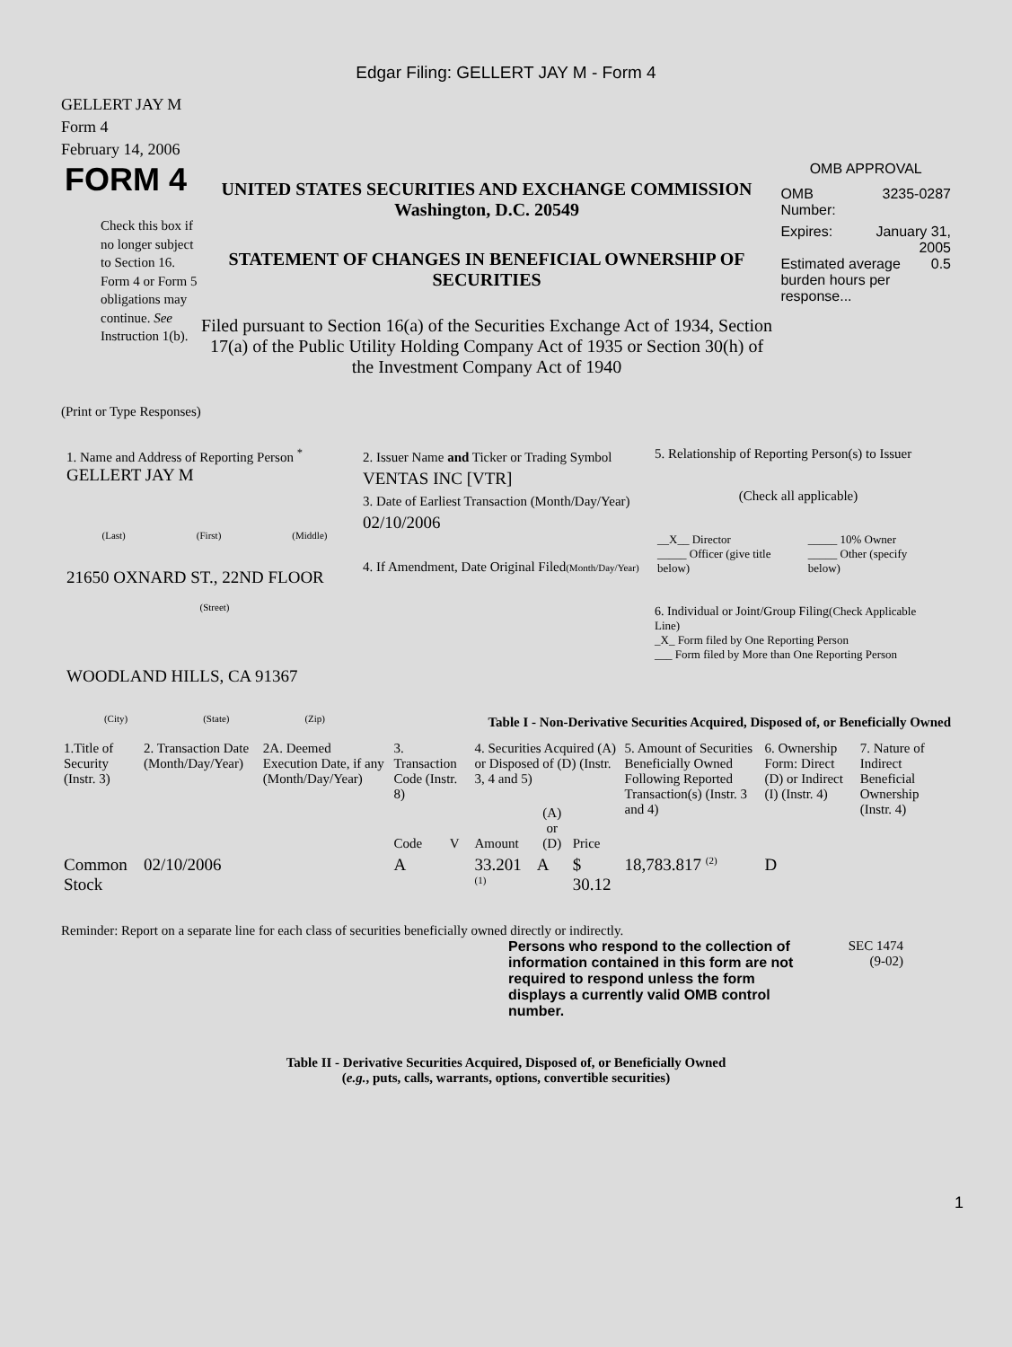Edgar Filing: GELLERT JAY M - Form 4
GELLERT JAY M
Form 4
February 14, 2006
FORM 4
Check this box if no longer subject to Section 16. Form 4 or Form 5 obligations may continue. See Instruction 1(b).
UNITED STATES SECURITIES AND EXCHANGE COMMISSION
Washington, D.C. 20549
STATEMENT OF CHANGES IN BENEFICIAL OWNERSHIP OF SECURITIES
Filed pursuant to Section 16(a) of the Securities Exchange Act of 1934, Section 17(a) of the Public Utility Holding Company Act of 1935 or Section 30(h) of the Investment Company Act of 1940
OMB APPROVAL
OMB
Number: 3235-0287
Expires: January 31,
2005
Estimated average burden hours per response... 0.5
(Print or Type Responses)
1. Name and Address of Reporting Person <sup>*</sup>
GELLERT JAY M
(Last) (First) (Middle)
21650 OXNARD ST., 22ND FLOOR
(Street)
WOODLAND HILLS, CA 91367
(City) (State) (Zip)
2. Issuer Name and Ticker or Trading Symbol
VENTAS INC [VTR]
3. Date of Earliest Transaction (Month/Day/Year)
02/10/2006
4. If Amendment, Date Original Filed(Month/Day/Year)
5. Relationship of Reporting Person(s) to Issuer
(Check all applicable)
| __X__ Director _____ Officer (give title below) | _____ 10% Owner _____ Other (specify below) |
6. Individual or Joint/Group Filing(Check Applicable Line)
_X_ Form filed by One Reporting Person
___ Form filed by More than One Reporting Person
Table I - Non-Derivative Securities Acquired, Disposed of, or Beneficially Owned
| 1.Title of Security (Instr. 3) | 2. Transaction Date (Month/Day/Year) | 2A. Deemed Execution Date, if any (Month/Day/Year) | 3. Transaction Code (Instr. 8) | | 4. Securities Acquired (A) or Disposed of (D) (Instr. 3, 4 and 5) | | | 5. Amount of Securities Beneficially Owned Following Reported Transaction(s) (Instr. 3 and 4) | 6. Ownership Form: Direct (D) or Indirect (I) (Instr. 4) | 7. Nature of Indirect Beneficial Ownership (Instr. 4) |
| --- | --- | --- | --- | --- | --- | --- | --- | --- | --- | --- |
| | | | Code | V | Amount | (A) or (D) | Price | | | |
| Common Stock | 02/10/2006 | | A | | 33.201 <sup>(1)</sup> | A | $ 30.12 | 18,783.817 <sup>(2)</sup> | D | |
Reminder: Report on a separate line for each class of securities beneficially owned directly or indirectly.
Persons who respond to the collection of information contained in this form are not required to respond unless the form displays a currently valid OMB control number.
SEC 1474
(9-02)
Table II - Derivative Securities Acquired, Disposed of, or Beneficially Owned
(e.g., puts, calls, warrants, options, convertible securities)
1